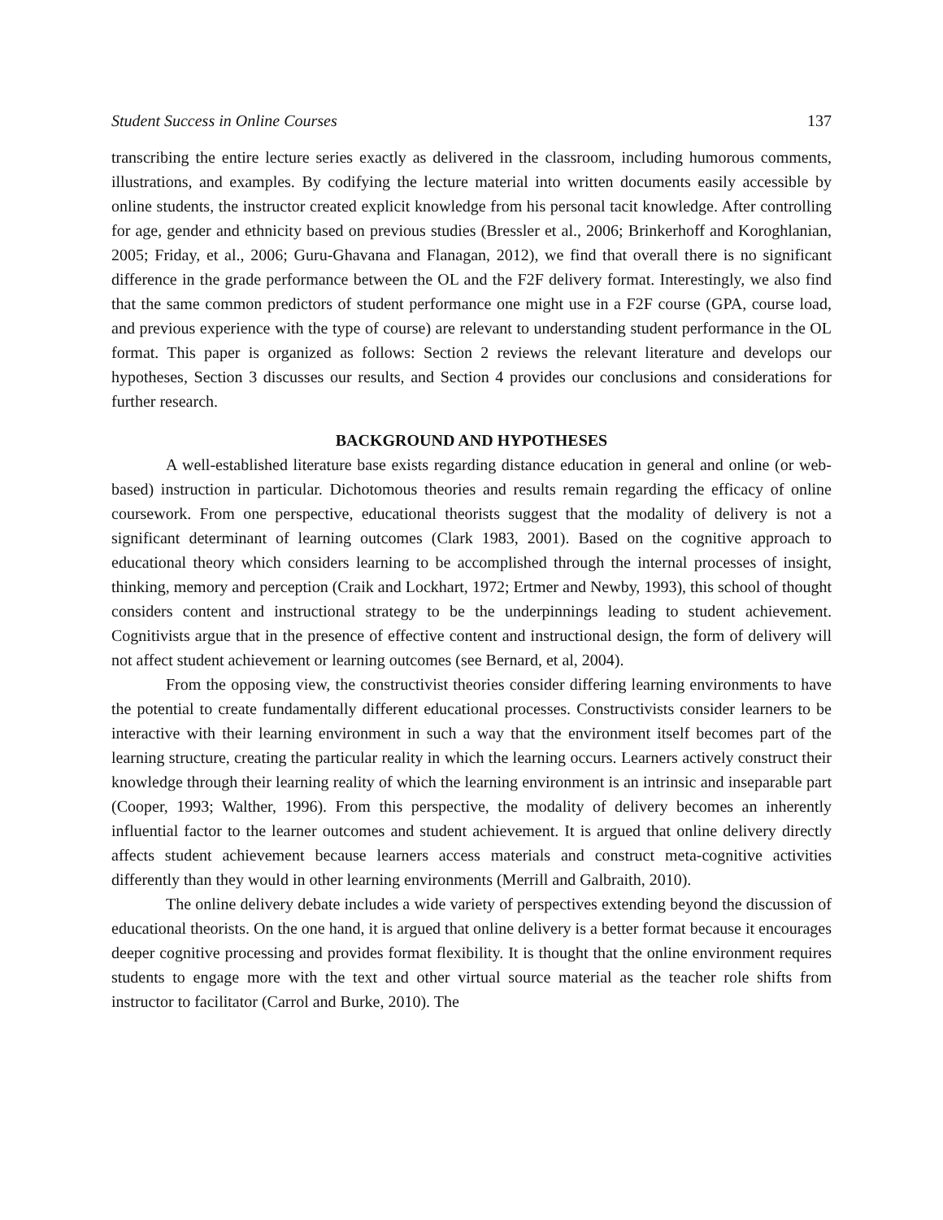Student Success in Online Courses 137
transcribing the entire lecture series exactly as delivered in the classroom, including humorous comments, illustrations, and examples. By codifying the lecture material into written documents easily accessible by online students, the instructor created explicit knowledge from his personal tacit knowledge. After controlling for age, gender and ethnicity based on previous studies (Bressler et al., 2006; Brinkerhoff and Koroghlanian, 2005; Friday, et al., 2006; Guru-Ghavana and Flanagan, 2012), we find that overall there is no significant difference in the grade performance between the OL and the F2F delivery format. Interestingly, we also find that the same common predictors of student performance one might use in a F2F course (GPA, course load, and previous experience with the type of course) are relevant to understanding student performance in the OL format. This paper is organized as follows: Section 2 reviews the relevant literature and develops our hypotheses, Section 3 discusses our results, and Section 4 provides our conclusions and considerations for further research.
BACKGROUND AND HYPOTHESES
A well-established literature base exists regarding distance education in general and online (or web-based) instruction in particular. Dichotomous theories and results remain regarding the efficacy of online coursework. From one perspective, educational theorists suggest that the modality of delivery is not a significant determinant of learning outcomes (Clark 1983, 2001). Based on the cognitive approach to educational theory which considers learning to be accomplished through the internal processes of insight, thinking, memory and perception (Craik and Lockhart, 1972; Ertmer and Newby, 1993), this school of thought considers content and instructional strategy to be the underpinnings leading to student achievement. Cognitivists argue that in the presence of effective content and instructional design, the form of delivery will not affect student achievement or learning outcomes (see Bernard, et al, 2004).
From the opposing view, the constructivist theories consider differing learning environments to have the potential to create fundamentally different educational processes. Constructivists consider learners to be interactive with their learning environment in such a way that the environment itself becomes part of the learning structure, creating the particular reality in which the learning occurs. Learners actively construct their knowledge through their learning reality of which the learning environment is an intrinsic and inseparable part (Cooper, 1993; Walther, 1996). From this perspective, the modality of delivery becomes an inherently influential factor to the learner outcomes and student achievement. It is argued that online delivery directly affects student achievement because learners access materials and construct meta-cognitive activities differently than they would in other learning environments (Merrill and Galbraith, 2010).
The online delivery debate includes a wide variety of perspectives extending beyond the discussion of educational theorists. On the one hand, it is argued that online delivery is a better format because it encourages deeper cognitive processing and provides format flexibility. It is thought that the online environment requires students to engage more with the text and other virtual source material as the teacher role shifts from instructor to facilitator (Carrol and Burke, 2010). The